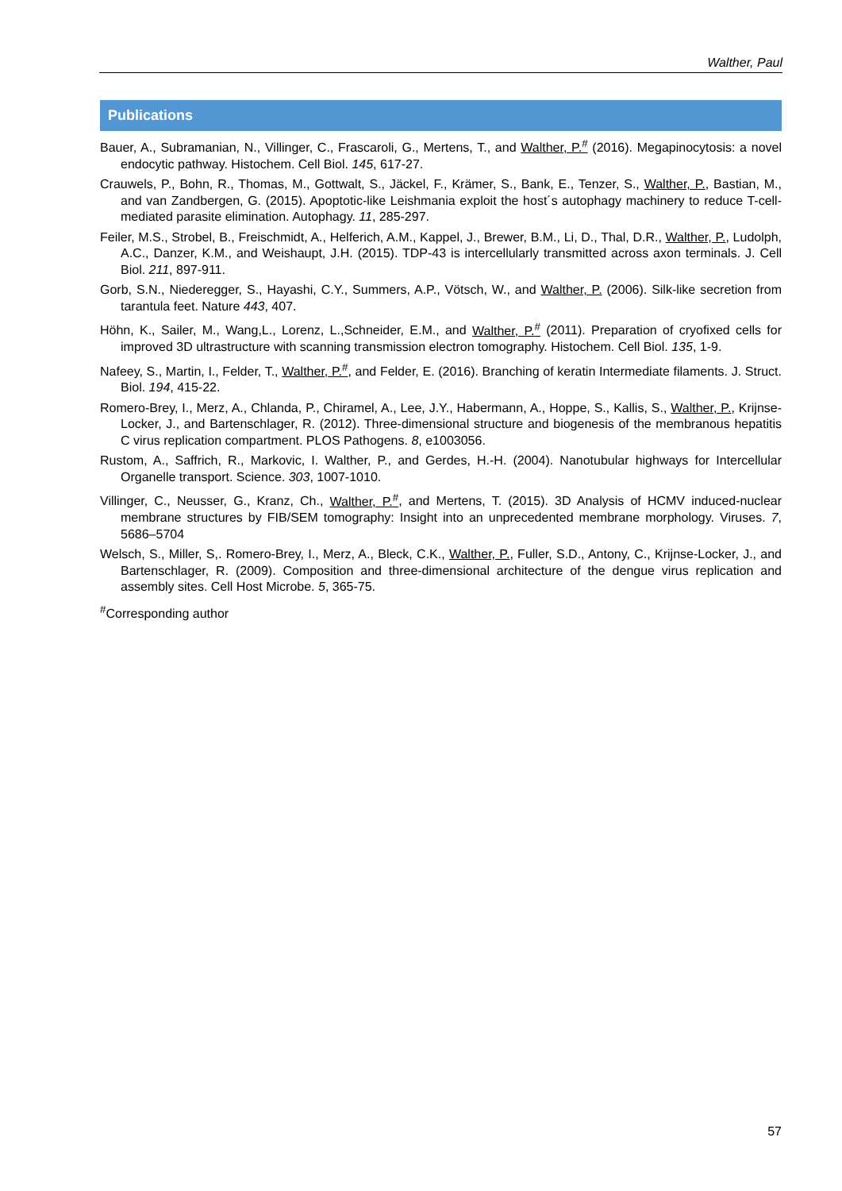Walther, Paul
Publications
Bauer, A., Subramanian, N., Villinger, C., Frascaroli, G., Mertens, T., and Walther, P.<sup>#</sup> (2016). Megapinocytosis: a novel endocytic pathway. Histochem. Cell Biol. 145, 617-27.
Crauwels, P., Bohn, R., Thomas, M., Gottwalt, S., Jäckel, F., Krämer, S., Bank, E., Tenzer, S., Walther, P., Bastian, M., and van Zandbergen, G. (2015). Apoptotic-like Leishmania exploit the host´s autophagy machinery to reduce T-cell-mediated parasite elimination. Autophagy. 11, 285-297.
Feiler, M.S., Strobel, B., Freischmidt, A., Helferich, A.M., Kappel, J., Brewer, B.M., Li, D., Thal, D.R., Walther, P., Ludolph, A.C., Danzer, K.M., and Weishaupt, J.H. (2015). TDP-43 is intercellularly transmitted across axon terminals. J. Cell Biol. 211, 897-911.
Gorb, S.N., Niederegger, S., Hayashi, C.Y., Summers, A.P., Vötsch, W., and Walther, P. (2006). Silk-like secretion from tarantula feet. Nature 443, 407.
Höhn, K., Sailer, M., Wang,L., Lorenz, L.,Schneider, E.M., and Walther, P.<sup>#</sup> (2011). Preparation of cryofixed cells for improved 3D ultrastructure with scanning transmission electron tomography. Histochem. Cell Biol. 135, 1-9.
Nafeey, S., Martin, I., Felder, T., Walther, P.<sup>#</sup>, and Felder, E. (2016). Branching of keratin Intermediate filaments. J. Struct. Biol. 194, 415-22.
Romero-Brey, I., Merz, A., Chlanda, P., Chiramel, A., Lee, J.Y., Habermann, A., Hoppe, S., Kallis, S., Walther, P., Krijnse-Locker, J., and Bartenschlager, R. (2012). Three-dimensional structure and biogenesis of the membranous hepatitis C virus replication compartment. PLOS Pathogens. 8, e1003056.
Rustom, A., Saffrich, R., Markovic, I. Walther, P., and Gerdes, H.-H. (2004). Nanotubular highways for Intercellular Organelle transport. Science. 303, 1007-1010.
Villinger, C., Neusser, G., Kranz, Ch., Walther, P.<sup>#</sup>, and Mertens, T. (2015). 3D Analysis of HCMV induced-nuclear membrane structures by FIB/SEM tomography: Insight into an unprecedented membrane morphology. Viruses. 7, 5686–5704
Welsch, S., Miller, S,. Romero-Brey, I., Merz, A., Bleck, C.K., Walther, P., Fuller, S.D., Antony, C., Krijnse-Locker, J., and Bartenschlager, R. (2009). Composition and three-dimensional architecture of the dengue virus replication and assembly sites. Cell Host Microbe. 5, 365-75.
<sup>#</sup> Corresponding author
57